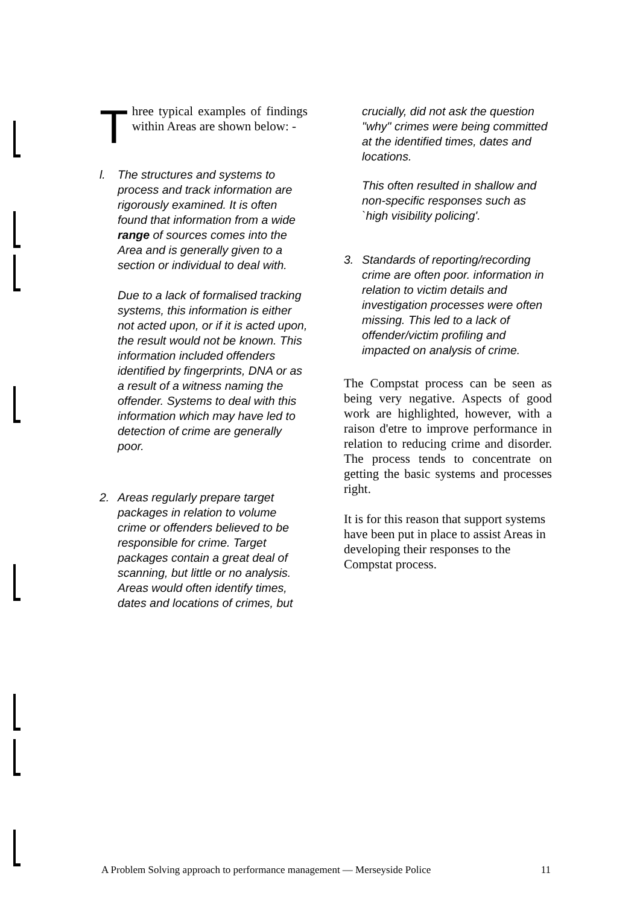Three typical examples of findings within Areas are shown below: -
l. The structures and systems to process and track information are rigorously examined. It is often found that information from a wide range of sources comes into the Area and is generally given to a section or individual to deal with.
Due to a lack of formalised tracking systems, this information is either not acted upon, or if it is acted upon, the result would not be known. This information included offenders identified by fingerprints, DNA or as a result of a witness naming the offender. Systems to deal with this information which may have led to detection of crime are generally poor.
2. Areas regularly prepare target packages in relation to volume crime or offenders believed to be responsible for crime. Target packages contain a great deal of scanning, but little or no analysis. Areas would often identify times, dates and locations of crimes, but
crucially, did not ask the question "why" crimes were being committed at the identified times, dates and locations.
This often resulted in shallow and non-specific responses such as `high visibility policing'.
3. Standards of reporting/recording crime are often poor. information in relation to victim details and investigation processes were often missing. This led to a lack of offender/victim profiling and impacted on analysis of crime.
The Compstat process can be seen as being very negative. Aspects of good work are highlighted, however, with a raison d'etre to improve performance in relation to reducing crime and disorder. The process tends to concentrate on getting the basic systems and processes right.
It is for this reason that support systems have been put in place to assist Areas in developing their responses to the Compstat process.
A Problem Solving approach to performance management — Merseyside Police 11